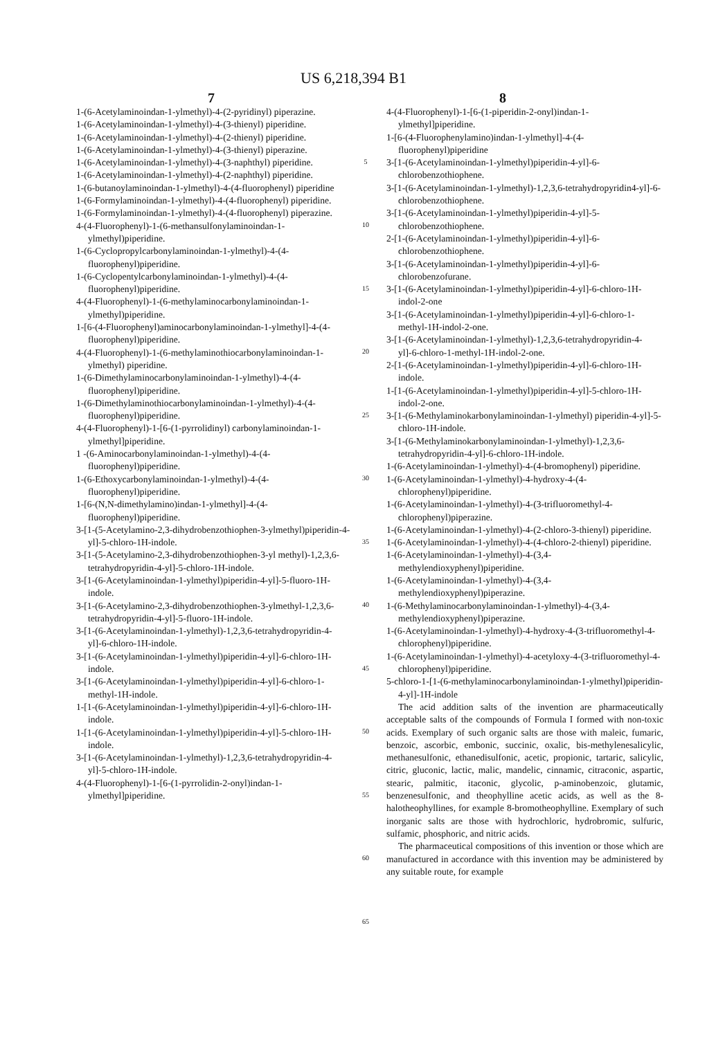US 6,218,394 B1
7 8
1-(6-Acetylaminoindan-1-ylmethyl)-4-(2-pyridinyl) piperazine.
1-(6-Acetylaminoindan-1-ylmethyl)-4-(3-thienyl) piperidine.
1-(6-Acetylaminoindan-1-ylmethyl)-4-(2-thienyl) piperidine.
1-(6-Acetylaminoindan-1-ylmethyl)-4-(3-thienyl) piperazine.
1-(6-Acetylaminoindan-1-ylmethyl)-4-(3-naphthyl) piperidine.
1-(6-Acetylaminoindan-1-ylmethyl)-4-(2-naphthyl) piperidine.
1-(6-butanoylaminoindan-1-ylmethyl)-4-(4-fluorophenyl) piperidine
1-(6-Formylaminoindan-1-ylmethyl)-4-(4-fluorophenyl) piperidine.
1-(6-Formylaminoindan-1-ylmethyl)-4-(4-fluorophenyl) piperazine.
4-(4-Fluorophenyl)-1-(6-methansulfonylaminoindan-1-ylmethyl)piperidine.
1-(6-Cyclopropylcarbonylaminoindan-1-ylmethyl)-4-(4-fluorophenyl)piperidine.
1-(6-Cyclopentylcarbonylaminoindan-1-ylmethyl)-4-(4-fluorophenyl)piperidine.
4-(4-Fluorophenyl)-1-(6-methylaminocarbonylaminoindan-1-ylmethyl)piperidine.
1-[6-(4-Fluorophenyl)aminocarbonylaminoindan-1-ylmethyl]-4-(4-fluorophenyl)piperidine.
4-(4-Fluorophenyl)-1-(6-methylaminothiocarbonylaminoindan-1-ylmethyl) piperidine.
1-(6-Dimethylaminocarbonylaminoindan-1-ylmethyl)-4-(4-fluorophenyl)piperidine.
1-(6-Dimethylaminothiocarbonylaminoindan-1-ylmethyl)-4-(4-fluorophenyl)piperidine.
4-(4-Fluorophenyl)-1-[6-(1-pyrrolidinyl) carbonylaminoindan-1-ylmethyl]piperidine.
1 -(6-Aminocarbonylaminoindan-1-ylmethyl)-4-(4-fluorophenyl)piperidine.
1-(6-Ethoxycarbonylaminoindan-1-ylmethyl)-4-(4-fluorophenyl)piperidine.
1-[6-(N,N-dimethylamino)indan-1-ylmethyl]-4-(4-fluorophenyl)piperidine.
3-[1-(5-Acetylamino-2,3-dihydrobenzothiophen-3-ylmethyl)piperidin-4-yl]-5-chloro-1H-indole.
3-[1-(5-Acetylamino-2,3-dihydrobenzothiophen-3-yl methyl)-1,2,3,6-tetrahydropyridin-4-yl]-5-chloro-1H-indole.
3-[1-(6-Acetylaminoindan-1-ylmethyl)piperidin-4-yl]-5-fluoro-1H-indole.
3-[1-(6-Acetylamino-2,3-dihydrobenzothiophen-3-ylmethyl-1,2,3,6-tetrahydropyridin-4-yl]-5-fluoro-1H-indole.
3-[1-(6-Acetylaminoindan-1-ylmethyl)-1,2,3,6-tetrahydropyridin-4-yl]-6-chloro-1H-indole.
3-[1-(6-Acetylaminoindan-1-ylmethyl)piperidin-4-yl]-6-chloro-1H-indole.
3-[1-(6-Acetylaminoindan-1-ylmethyl)piperidin-4-yl]-6-chloro-1-methyl-1H-indole.
1-[1-(6-Acetylaminoindan-1-ylmethyl)piperidin-4-yl]-6-chloro-1H-indole.
1-[1-(6-Acetylaminoindan-1-ylmethyl)piperidin-4-yl]-5-chloro-1H-indole.
3-[1-(6-Acetylaminoindan-1-ylmethyl)-1,2,3,6-tetrahydropyridin-4-yl]-5-chloro-1H-indole.
4-(4-Fluorophenyl)-1-[6-(1-pyrrolidin-2-onyl)indan-1-ylmethyl]piperidine.
5
10
15
20
25
30
35
40
45
50
55
60
65
4-(4-Fluorophenyl)-1-[6-(1-piperidin-2-onyl)indan-1-ylmethyl]piperidine.
1-[6-(4-Fluorophenylamino)indan-1-ylmethyl]-4-(4-fluorophenyl)piperidine
3-[1-(6-Acetylaminoindan-1-ylmethyl)piperidin-4-yl]-6-chlorobenzothiophene.
3-[1-(6-Acetylaminoindan-1-ylmethyl)-1,2,3,6-tetrahydropyridin4-yl]-6-chlorobenzothiophene.
3-[1-(6-Acetylaminoindan-1-ylmethyl)piperidin-4-yl]-5-chlorobenzothiophene.
2-[1-(6-Acetylaminoindan-1-ylmethyl)piperidin-4-yl]-6-chlorobenzothiophene.
3-[1-(6-Acetylaminoindan-1-ylmethyl)piperidin-4-yl]-6-chlorobenzofurane.
3-[1-(6-Acetylaminoindan-1-ylmethyl)piperidin-4-yl]-6-chloro-1H-indol-2-one
3-[1-(6-Acetylaminoindan-1-ylmethyl)piperidin-4-yl]-6-chloro-1-methyl-1H-indol-2-one.
3-[1-(6-Acetylaminoindan-1-ylmethyl)-1,2,3,6-tetrahydropyridin-4-yl]-6-chloro-1-methyl-1H-indol-2-one.
2-[1-(6-Acetylaminoindan-1-ylmethyl)piperidin-4-yl]-6-chloro-1H-indole.
1-[1-(6-Acetylaminoindan-1-ylmethyl)piperidin-4-yl]-5-chloro-1H-indol-2-one.
3-[1-(6-Methylaminokarbonylaminoindan-1-ylmethyl) piperidin-4-yl]-5-chloro-1H-indole.
3-[1-(6-Methylaminokarbonylaminoindan-1-ylmethyl)-1,2,3,6-tetrahydropyridin-4-yl]-6-chloro-1H-indole.
1-(6-Acetylaminoindan-1-ylmethyl)-4-(4-bromophenyl) piperidine.
1-(6-Acetylaminoindan-1-ylmethyl)-4-hydroxy-4-(4-chlorophenyl)piperidine.
1-(6-Acetylaminoindan-1-ylmethyl)-4-(3-trifluoromethyl-4-chlorophenyl)piperazine.
1-(6-Acetylaminoindan-1-ylmethyl)-4-(2-chloro-3-thienyl) piperidine.
1-(6-Acetylaminoindan-1-ylmethyl)-4-(4-chloro-2-thienyl) piperidine.
1-(6-Acetylaminoindan-1-ylmethyl)-4-(3,4-methylendioxyphenyl)piperidine.
1-(6-Acetylaminoindan-1-ylmethyl)-4-(3,4-methylendioxyphenyl)piperazine.
1-(6-Methylaminocarbonylaminoindan-1-ylmethyl)-4-(3,4-methylendioxyphenyl)piperazine.
1-(6-Acetylaminoindan-1-ylmethyl)-4-hydroxy-4-(3-trifluoromethyl-4-chlorophenyl)piperidine.
1-(6-Acetylaminoindan-1-ylmethyl)-4-acetyloxy-4-(3-trifluoromethyl-4-chlorophenyl)piperidine.
5-chloro-1-[1-(6-methylaminocarbonylaminoindan-1-ylmethyl)piperidin-4-yl]-1H-indole
The acid addition salts of the invention are pharmaceutically acceptable salts of the compounds of Formula I formed with non-toxic acids. Exemplary of such organic salts are those with maleic, fumaric, benzoic, ascorbic, embonic, succinic, oxalic, bis-methylenesalicylic, methanesulfonic, ethanedisulfonic, acetic, propionic, tartaric, salicylic, citric, gluconic, lactic, malic, mandelic, cinnamic, citraconic, aspartic, stearic, palmitic, itaconic, glycolic, p-aminobenzoic, glutamic, benzenesulfonic, and theophylline acetic acids, as well as the 8-halotheophyllines, for example 8-bromotheophylline. Exemplary of such inorganic salts are those with hydrochloric, hydrobromic, sulfuric, sulfamic, phosphoric, and nitric acids.
The pharmaceutical compositions of this invention or those which are manufactured in accordance with this invention may be administered by any suitable route, for example